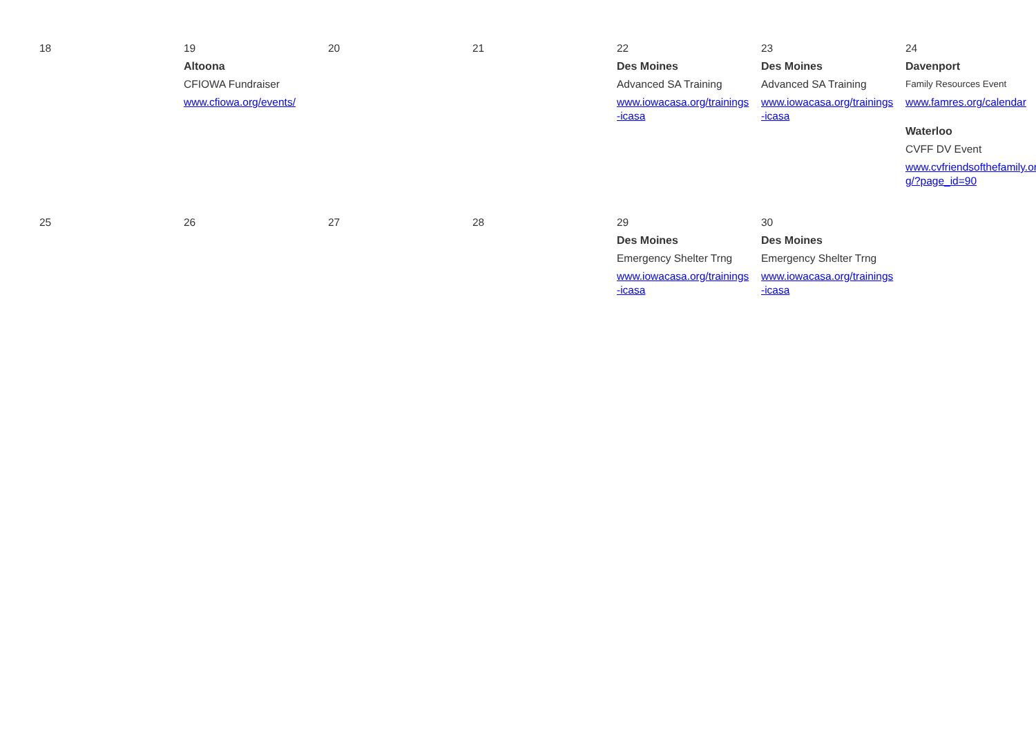| 18 | 19 Altoona CFIOWA Fundraiser www.cfiowa.org/events/ | 20 | 21 | 22 Des Moines Advanced SA Training www.iowacasa.org/trainings-icasa | 23 Des Moines Advanced SA Training www.iowacasa.org/trainings-icasa | 24 Davenport Family Resources Event www.famres.org/calendar Waterloo CVFF DV Event www.cvfriendsofthefamily.org/?page_id=90 |
| 25 | 26 | 27 | 28 | 29 Des Moines Emergency Shelter Trng www.iowacasa.org/trainings-icasa | 30 Des Moines Emergency Shelter Trng www.iowacasa.org/trainings-icasa | |